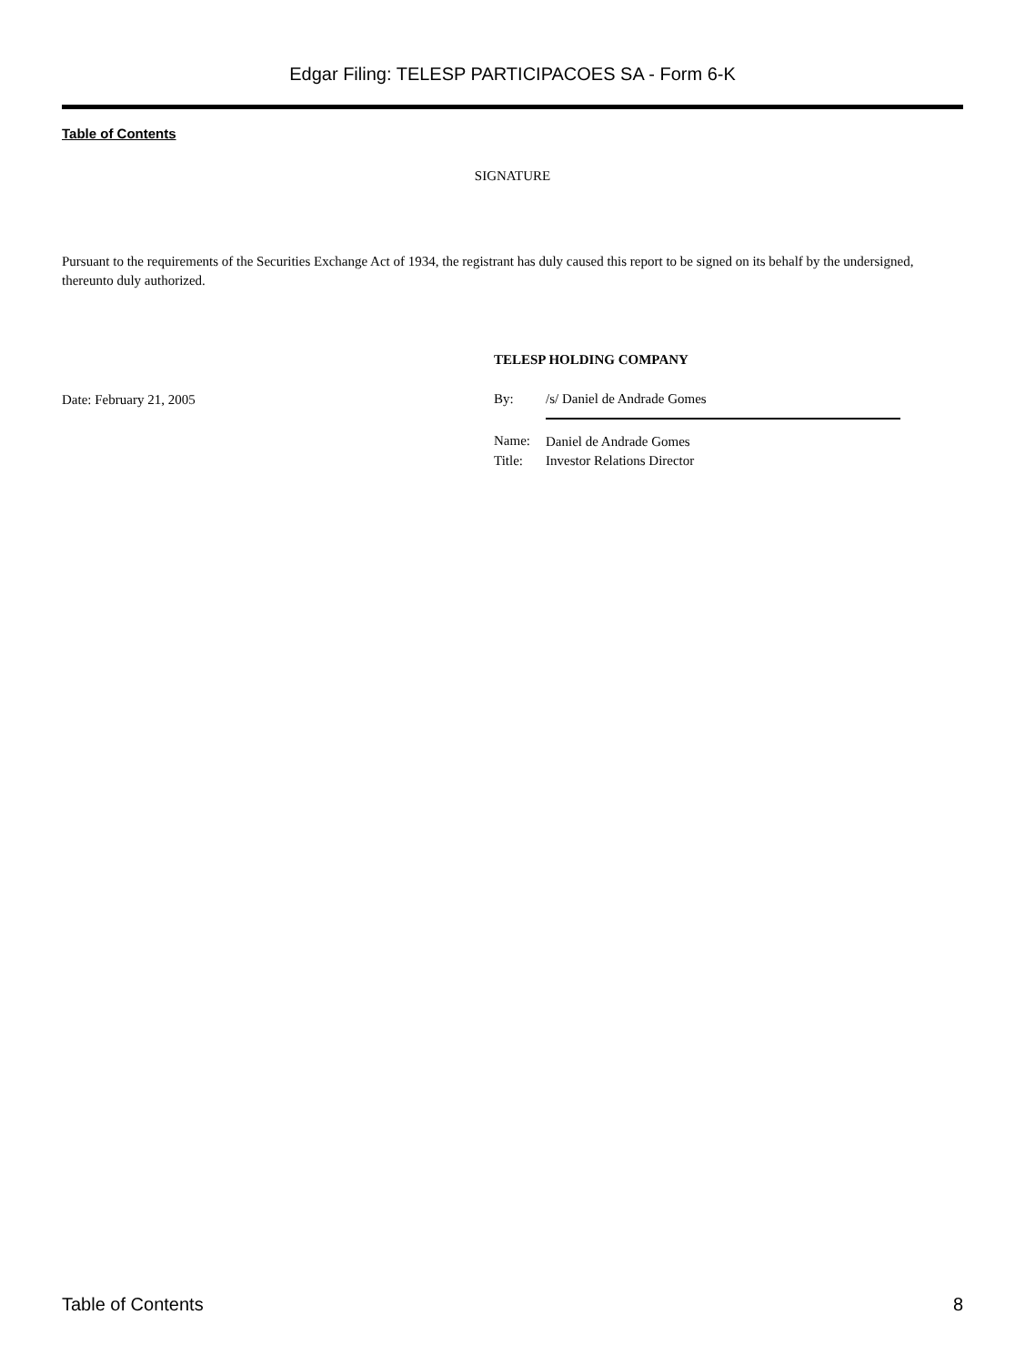Edgar Filing: TELESP PARTICIPACOES SA - Form 6-K
Table of Contents
SIGNATURE
Pursuant to the requirements of the Securities Exchange Act of 1934, the registrant has duly caused this report to be signed on its behalf by the undersigned, thereunto duly authorized.
Date: February 21, 2005
TELESP HOLDING COMPANY
| By: | /s/ Daniel de Andrade Gomes |
| Name: | Daniel de Andrade Gomes |
| Title: | Investor Relations Director |
Table of Contents 8